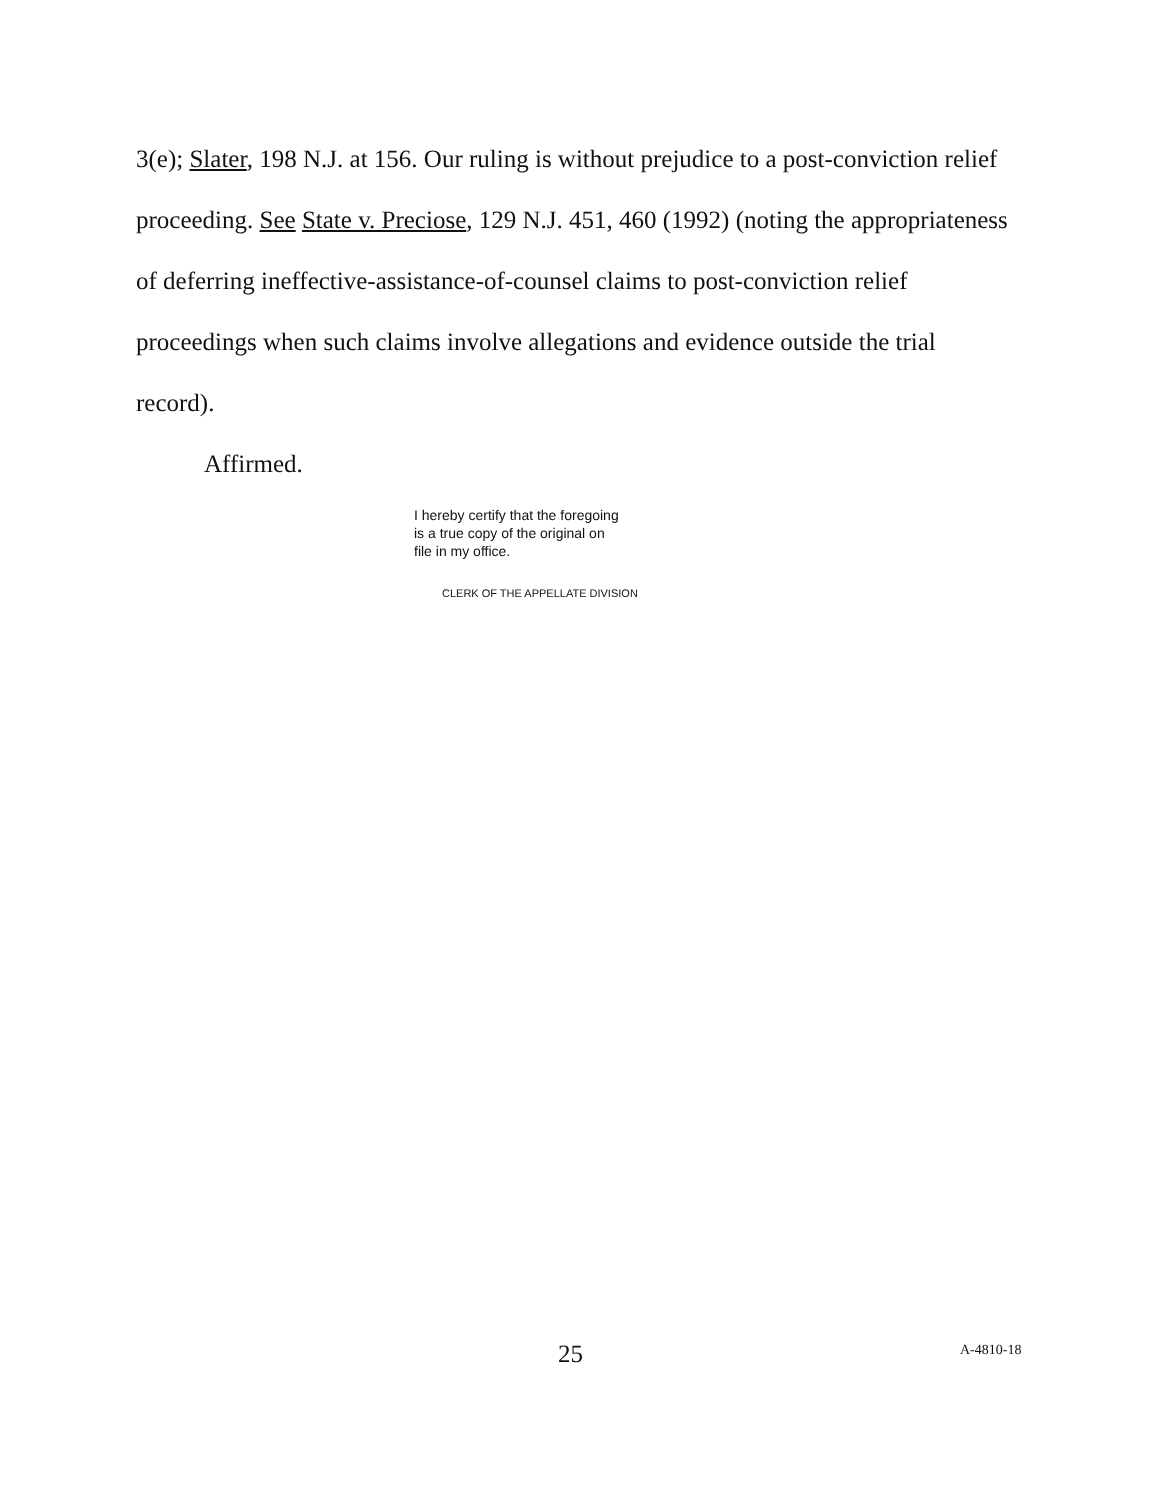3(e); Slater, 198 N.J. at 156. Our ruling is without prejudice to a post-conviction relief proceeding. See State v. Preciose, 129 N.J. 451, 460 (1992) (noting the appropriateness of deferring ineffective-assistance-of-counsel claims to post-conviction relief proceedings when such claims involve allegations and evidence outside the trial record).
Affirmed.
I hereby certify that the foregoing
is a true copy of the original on
file in my office.
CLERK OF THE APPELLATE DIVISION
25 A-4810-18